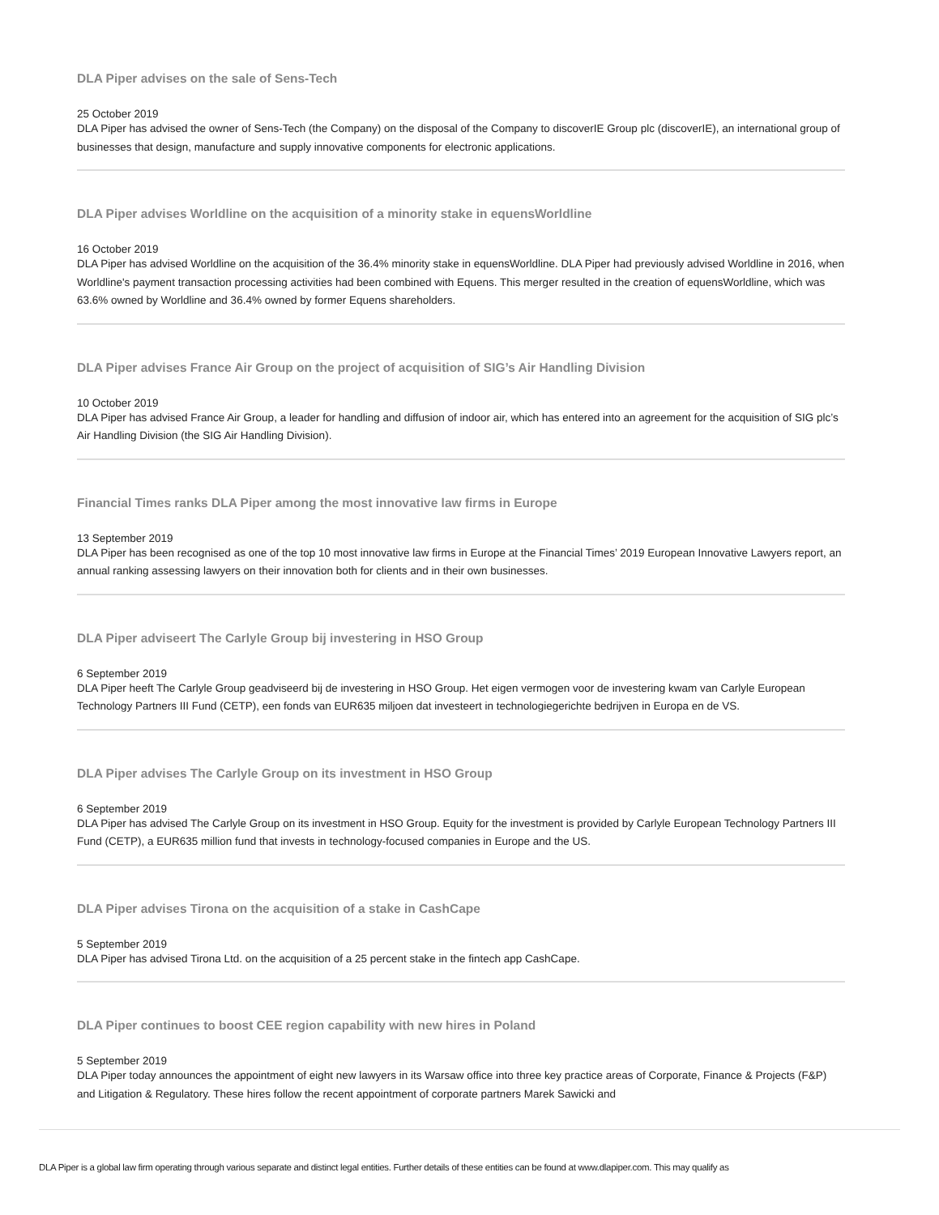DLA Piper advises on the sale of Sens-Tech
25 October 2019
DLA Piper has advised the owner of Sens-Tech (the Company) on the disposal of the Company to discoverIE Group plc (discoverIE), an international group of businesses that design, manufacture and supply innovative components for electronic applications.
DLA Piper advises Worldline on the acquisition of a minority stake in equensWorldline
16 October 2019
DLA Piper has advised Worldline on the acquisition of the 36.4% minority stake in equensWorldline. DLA Piper had previously advised Worldline in 2016, when Worldline's payment transaction processing activities had been combined with Equens. This merger resulted in the creation of equensWorldline, which was 63.6% owned by Worldline and 36.4% owned by former Equens shareholders.
DLA Piper advises France Air Group on the project of acquisition of SIG’s Air Handling Division
10 October 2019
DLA Piper has advised France Air Group, a leader for handling and diffusion of indoor air, which has entered into an agreement for the acquisition of SIG plc’s Air Handling Division (the SIG Air Handling Division).
Financial Times ranks DLA Piper among the most innovative law firms in Europe
13 September 2019
DLA Piper has been recognised as one of the top 10 most innovative law firms in Europe at the Financial Times’ 2019 European Innovative Lawyers report, an annual ranking assessing lawyers on their innovation both for clients and in their own businesses.
DLA Piper adviseert The Carlyle Group bij investering in HSO Group
6 September 2019
DLA Piper heeft The Carlyle Group geadviseerd bij de investering in HSO Group. Het eigen vermogen voor de investering kwam van Carlyle European Technology Partners III Fund (CETP), een fonds van EUR635 miljoen dat investeert in technologiegerichte bedrijven in Europa en de VS.
DLA Piper advises The Carlyle Group on its investment in HSO Group
6 September 2019
DLA Piper has advised The Carlyle Group on its investment in HSO Group. Equity for the investment is provided by Carlyle European Technology Partners III Fund (CETP), a EUR635 million fund that invests in technology-focused companies in Europe and the US.
DLA Piper advises Tirona on the acquisition of a stake in CashCape
5 September 2019
DLA Piper has advised Tirona Ltd. on the acquisition of a 25 percent stake in the fintech app CashCape.
DLA Piper continues to boost CEE region capability with new hires in Poland
5 September 2019
DLA Piper today announces the appointment of eight new lawyers in its Warsaw office into three key practice areas of Corporate, Finance & Projects (F&P) and Litigation & Regulatory. These hires follow the recent appointment of corporate partners Marek Sawicki and
DLA Piper is a global law firm operating through various separate and distinct legal entities. Further details of these entities can be found at www.dlapiper.com. This may qualify as